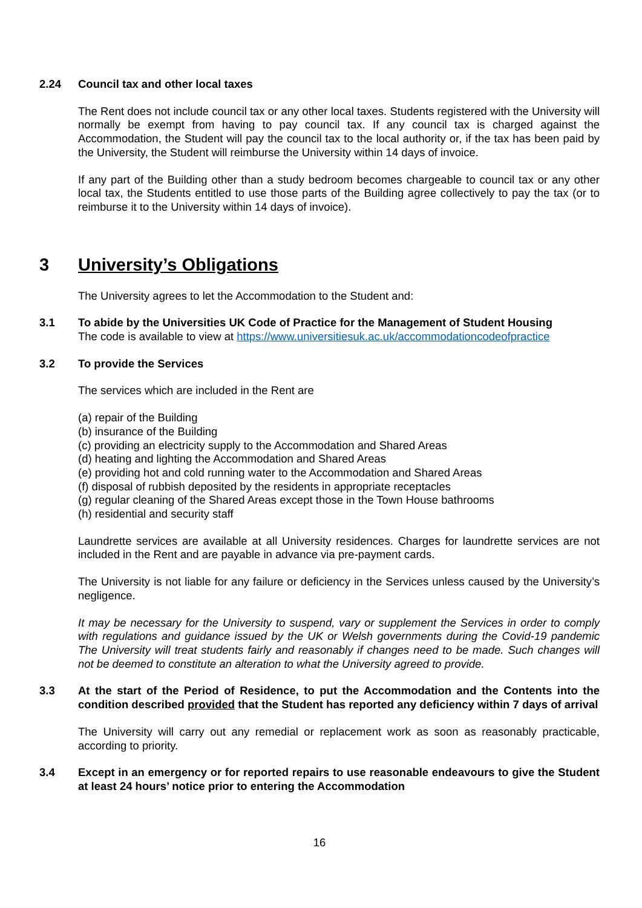2.24 Council tax and other local taxes
The Rent does not include council tax or any other local taxes. Students registered with the University will normally be exempt from having to pay council tax. If any council tax is charged against the Accommodation, the Student will pay the council tax to the local authority or, if the tax has been paid by the University, the Student will reimburse the University within 14 days of invoice.
If any part of the Building other than a study bedroom becomes chargeable to council tax or any other local tax, the Students entitled to use those parts of the Building agree collectively to pay the tax (or to reimburse it to the University within 14 days of invoice).
3 University’s Obligations
The University agrees to let the Accommodation to the Student and:
3.1 To abide by the Universities UK Code of Practice for the Management of Student Housing
The code is available to view at https://www.universitiesuk.ac.uk/accommodationcodeofpractice
3.2 To provide the Services
The services which are included in the Rent are
(a) repair of the Building
(b) insurance of the Building
(c) providing an electricity supply to the Accommodation and Shared Areas
(d) heating and lighting the Accommodation and Shared Areas
(e) providing hot and cold running water to the Accommodation and Shared Areas
(f) disposal of rubbish deposited by the residents in appropriate receptacles
(g) regular cleaning of the Shared Areas except those in the Town House bathrooms
(h) residential and security staff
Laundrette services are available at all University residences. Charges for laundrette services are not included in the Rent and are payable in advance via pre-payment cards.
The University is not liable for any failure or deficiency in the Services unless caused by the University’s negligence.
It may be necessary for the University to suspend, vary or supplement the Services in order to comply with regulations and guidance issued by the UK or Welsh governments during the Covid-19 pandemic The University will treat students fairly and reasonably if changes need to be made. Such changes will not be deemed to constitute an alteration to what the University agreed to provide.
3.3 At the start of the Period of Residence, to put the Accommodation and the Contents into the condition described provided that the Student has reported any deficiency within 7 days of arrival
The University will carry out any remedial or replacement work as soon as reasonably practicable, according to priority.
3.4 Except in an emergency or for reported repairs to use reasonable endeavours to give the Student at least 24 hours’ notice prior to entering the Accommodation
16